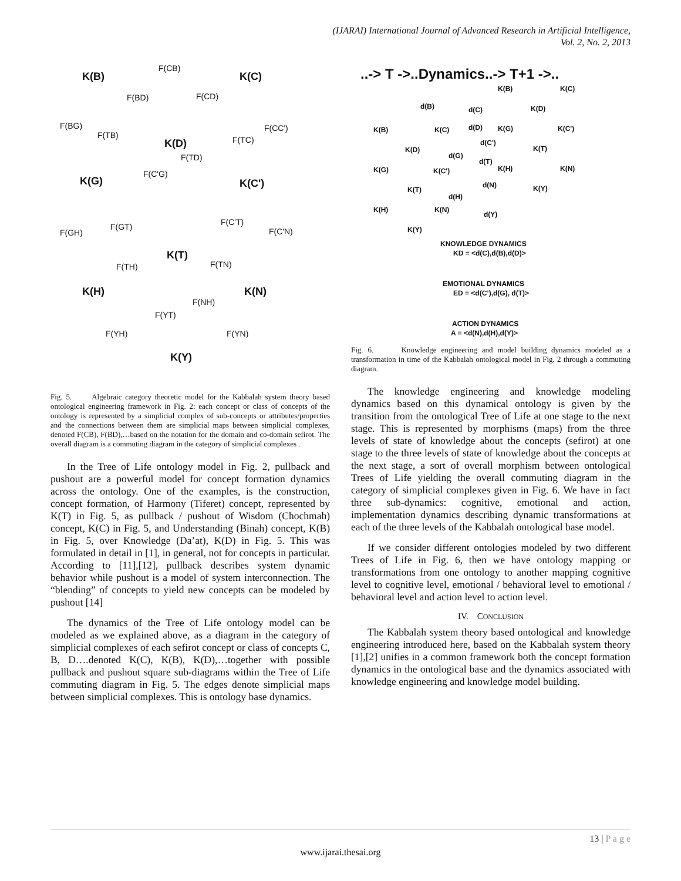(IJARAI) International Journal of Advanced Research in Artificial Intelligence,
Vol. 2, No. 2, 2013
K(B)
F(CB)
K(C)
F(BD) F(CD)
F(BG)
F(TB)
K(D) F(TC)
F(CC')
F(TD)
F(C'G)
K(G) K(C')
F(C'T) F(GT)
F(GH) F(C'N)
K(T)
F(TH) F(TN)
K(H) K(N)
F(NH)
F(YT)
F(YH) F(YN)
K(Y)
Fig. 5. Algebraic category theoretic model for the Kabbalah system theory based ontological engineering framework in Fig. 2: each concept or class of concepts of the ontology is represented by a simplicial complex of sub-concepts or attributes/properties and the connections between them are simplicial maps between simplicial complexes, denoted F(CB), F(BD),…based on the notation for the domain and co-domain sefirot. The overall diagram is a commuting diagram in the category of simplicial complexes .
In the Tree of Life ontology model in Fig. 2, pullback and pushout are a powerful model for concept formation dynamics across the ontology. One of the examples, is the construction, concept formation, of Harmony (Tiferet) concept, represented by K(T) in Fig. 5, as pullback / pushout of Wisdom (Chochmah) concept, K(C) in Fig. 5, and Understanding (Binah) concept, K(B) in Fig. 5, over Knowledge (Da’at), K(D) in Fig. 5. This was formulated in detail in [1], in general, not for concepts in particular. According to [11],[12], pullback describes system dynamic behavior while pushout is a model of system interconnection. The “blending” of concepts to yield new concepts can be modeled by pushout [14]
The dynamics of the Tree of Life ontology model can be modeled as we explained above, as a diagram in the category of simplicial complexes of each sefirot concept or class of concepts C, B, D….denoted K(C), K(B), K(D),…together with possible pullback and pushout square sub-diagrams within the Tree of Life commuting diagram in Fig. 5. The edges denote simplicial maps between simplicial complexes. This is ontology base dynamics.
..-> T ->..Dynamics..-> T+1 ->..
K(B) K(C)
d(B) d(C) K(D)
K(B) K(C) d(D) K(G) K(C')
d(C')
K(D)
d(G)
K(T)
d(T)
K(G) K(C') K(H) K(N)
d(N)
K(T) K(Y)
d(H)
K(H) K(N)
d(Y)
K(Y)
KNOWLEDGE DYNAMICS
KD = <d(C),d(B),d(D)>
EMOTIONAL DYNAMICS
ED = <d(C’),d(G), d(T)>
ACTION DYNAMICS
A = <d(N),d(H),d(Y)>
Fig. 6. Knowledge engineering and model building dynamics modeled as a transformation in time of the Kabbalah ontological model in Fig. 2 through a commuting diagram.
The knowledge engineering and knowledge modeling dynamics based on this dynamical ontology is given by the transition from the ontological Tree of Life at one stage to the next stage. This is represented by morphisms (maps) from the three levels of state of knowledge about the concepts (sefirot) at one stage to the three levels of state of knowledge about the concepts at the next stage, a sort of overall morphism between ontological Trees of Life yielding the overall commuting diagram in the category of simplicial complexes given in Fig. 6. We have in fact three sub-dynamics: cognitive, emotional and action, implementation dynamics describing dynamic transformations at each of the three levels of the Kabbalah ontological base model.
If we consider different ontologies modeled by two different Trees of Life in Fig. 6, then we have ontology mapping or transformations from one ontology to another mapping cognitive level to cognitive level, emotional / behavioral level to emotional / behavioral level and action level to action level.
IV. CONCLUSION
The Kabbalah system theory based ontological and knowledge engineering introduced here, based on the Kabbalah system theory [1],[2] unifies in a common framework both the concept formation dynamics in the ontological base and the dynamics associated with knowledge engineering and knowledge model building.
13 | P a g e
www.ijarai.thesai.org